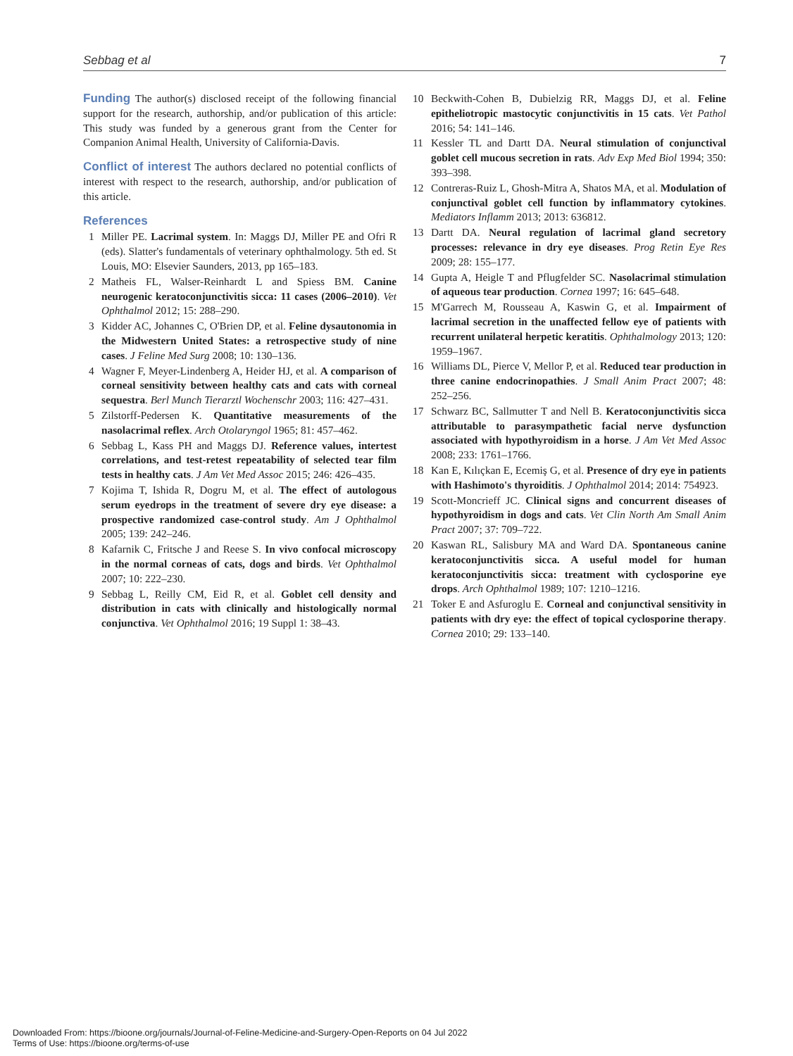Sebbag et al 7
Funding The author(s) disclosed receipt of the following financial support for the research, authorship, and/or publication of this article: This study was funded by a generous grant from the Center for Companion Animal Health, University of California-Davis.
Conflict of interest The authors declared no potential conflicts of interest with respect to the research, authorship, and/or publication of this article.
References
1 Miller PE. Lacrimal system. In: Maggs DJ, Miller PE and Ofri R (eds). Slatter's fundamentals of veterinary ophthalmology. 5th ed. St Louis, MO: Elsevier Saunders, 2013, pp 165–183.
2 Matheis FL, Walser-Reinhardt L and Spiess BM. Canine neurogenic keratoconjunctivitis sicca: 11 cases (2006–2010). Vet Ophthalmol 2012; 15: 288–290.
3 Kidder AC, Johannes C, O'Brien DP, et al. Feline dysautonomia in the Midwestern United States: a retrospective study of nine cases. J Feline Med Surg 2008; 10: 130–136.
4 Wagner F, Meyer-Lindenberg A, Heider HJ, et al. A comparison of corneal sensitivity between healthy cats and cats with corneal sequestra. Berl Munch Tierarztl Wochenschr 2003; 116: 427–431.
5 Zilstorff-Pedersen K. Quantitative measurements of the nasolacrimal reflex. Arch Otolaryngol 1965; 81: 457–462.
6 Sebbag L, Kass PH and Maggs DJ. Reference values, intertest correlations, and test-retest repeatability of selected tear film tests in healthy cats. J Am Vet Med Assoc 2015; 246: 426–435.
7 Kojima T, Ishida R, Dogru M, et al. The effect of autologous serum eyedrops in the treatment of severe dry eye disease: a prospective randomized case-control study. Am J Ophthalmol 2005; 139: 242–246.
8 Kafarnik C, Fritsche J and Reese S. In vivo confocal microscopy in the normal corneas of cats, dogs and birds. Vet Ophthalmol 2007; 10: 222–230.
9 Sebbag L, Reilly CM, Eid R, et al. Goblet cell density and distribution in cats with clinically and histologically normal conjunctiva. Vet Ophthalmol 2016; 19 Suppl 1: 38–43.
10 Beckwith-Cohen B, Dubielzig RR, Maggs DJ, et al. Feline epitheliotropic mastocytic conjunctivitis in 15 cats. Vet Pathol 2016; 54: 141–146.
11 Kessler TL and Dartt DA. Neural stimulation of conjunctival goblet cell mucous secretion in rats. Adv Exp Med Biol 1994; 350: 393–398.
12 Contreras-Ruiz L, Ghosh-Mitra A, Shatos MA, et al. Modulation of conjunctival goblet cell function by inflammatory cytokines. Mediators Inflamm 2013; 2013: 636812.
13 Dartt DA. Neural regulation of lacrimal gland secretory processes: relevance in dry eye diseases. Prog Retin Eye Res 2009; 28: 155–177.
14 Gupta A, Heigle T and Pflugfelder SC. Nasolacrimal stimulation of aqueous tear production. Cornea 1997; 16: 645–648.
15 M'Garrech M, Rousseau A, Kaswin G, et al. Impairment of lacrimal secretion in the unaffected fellow eye of patients with recurrent unilateral herpetic keratitis. Ophthalmology 2013; 120: 1959–1967.
16 Williams DL, Pierce V, Mellor P, et al. Reduced tear production in three canine endocrinopathies. J Small Anim Pract 2007; 48: 252–256.
17 Schwarz BC, Sallmutter T and Nell B. Keratoconjunctivitis sicca attributable to parasympathetic facial nerve dysfunction associated with hypothyroidism in a horse. J Am Vet Med Assoc 2008; 233: 1761–1766.
18 Kan E, Kılıçkan E, Ecemiş G, et al. Presence of dry eye in patients with Hashimoto's thyroiditis. J Ophthalmol 2014; 2014: 754923.
19 Scott-Moncrieff JC. Clinical signs and concurrent diseases of hypothyroidism in dogs and cats. Vet Clin North Am Small Anim Pract 2007; 37: 709–722.
20 Kaswan RL, Salisbury MA and Ward DA. Spontaneous canine keratoconjunctivitis sicca. A useful model for human keratoconjunctivitis sicca: treatment with cyclosporine eye drops. Arch Ophthalmol 1989; 107: 1210–1216.
21 Toker E and Asfuroglu E. Corneal and conjunctival sensitivity in patients with dry eye: the effect of topical cyclosporine therapy. Cornea 2010; 29: 133–140.
Downloaded From: https://bioone.org/journals/Journal-of-Feline-Medicine-and-Surgery-Open-Reports on 04 Jul 2022
Terms of Use: https://bioone.org/terms-of-use